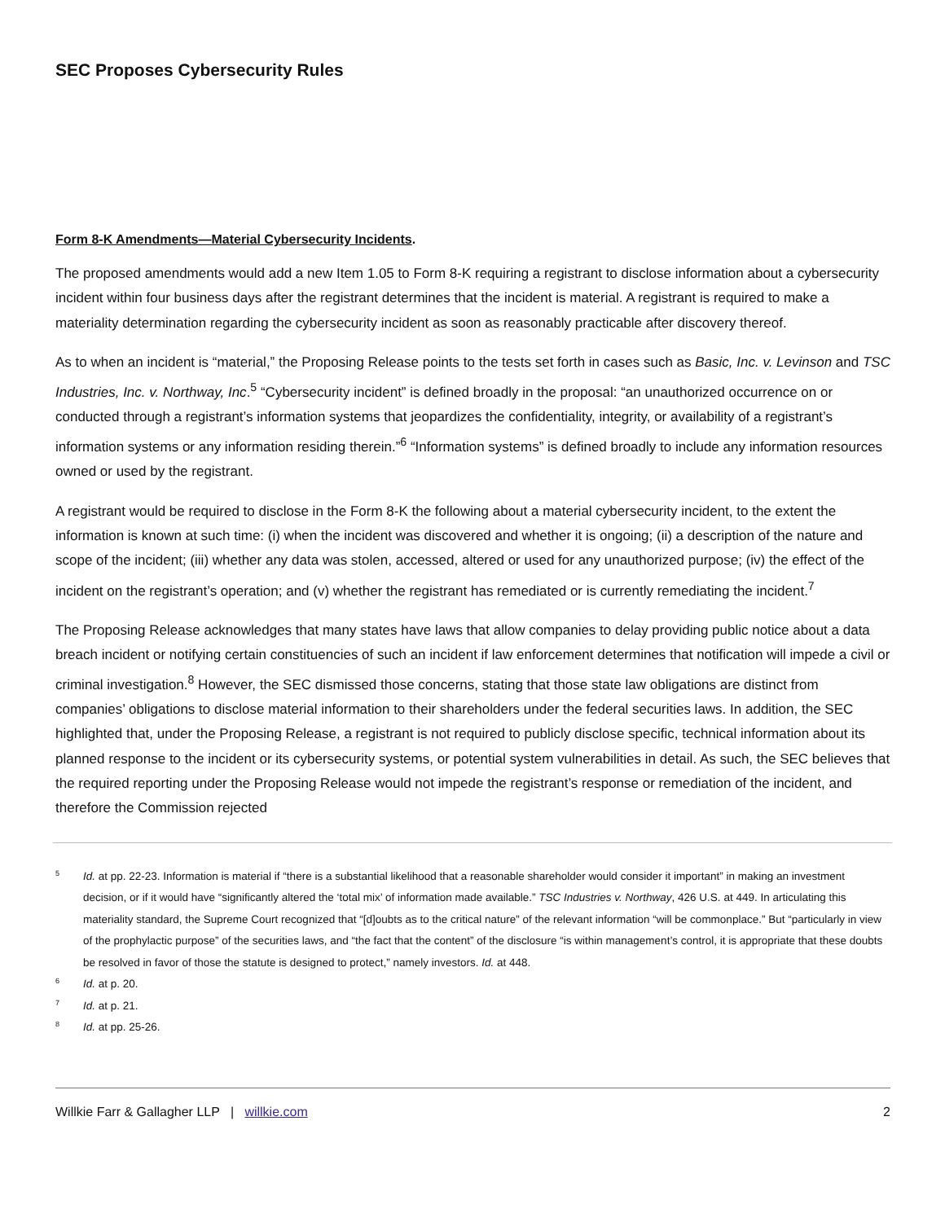SEC Proposes Cybersecurity Rules
Form 8-K Amendments—Material Cybersecurity Incidents.
The proposed amendments would add a new Item 1.05 to Form 8-K requiring a registrant to disclose information about a cybersecurity incident within four business days after the registrant determines that the incident is material. A registrant is required to make a materiality determination regarding the cybersecurity incident as soon as reasonably practicable after discovery thereof.
As to when an incident is “material,” the Proposing Release points to the tests set forth in cases such as Basic, Inc. v. Levinson and TSC Industries, Inc. v. Northway, Inc.<sup>5</sup> “Cybersecurity incident” is defined broadly in the proposal: “an unauthorized occurrence on or conducted through a registrant’s information systems that jeopardizes the confidentiality, integrity, or availability of a registrant’s information systems or any information residing therein.”<sup>6</sup> “Information systems” is defined broadly to include any information resources owned or used by the registrant.
A registrant would be required to disclose in the Form 8-K the following about a material cybersecurity incident, to the extent the information is known at such time: (i) when the incident was discovered and whether it is ongoing; (ii) a description of the nature and scope of the incident; (iii) whether any data was stolen, accessed, altered or used for any unauthorized purpose; (iv) the effect of the incident on the registrant’s operation; and (v) whether the registrant has remediated or is currently remediating the incident.<sup>7</sup>
The Proposing Release acknowledges that many states have laws that allow companies to delay providing public notice about a data breach incident or notifying certain constituencies of such an incident if law enforcement determines that notification will impede a civil or criminal investigation.<sup>8</sup> However, the SEC dismissed those concerns, stating that those state law obligations are distinct from companies’ obligations to disclose material information to their shareholders under the federal securities laws. In addition, the SEC highlighted that, under the Proposing Release, a registrant is not required to publicly disclose specific, technical information about its planned response to the incident or its cybersecurity systems, or potential system vulnerabilities in detail. As such, the SEC believes that the required reporting under the Proposing Release would not impede the registrant’s response or remediation of the incident, and therefore the Commission rejected
<sup>5</sup>
Id. at pp. 22-23. Information is material if “there is a substantial likelihood that a reasonable shareholder would consider it important” in making an investment decision, or if it would have “significantly altered the ‘total mix’ of information made available.” TSC Industries v. Northway, 426 U.S. at 449. In articulating this materiality standard, the Supreme Court recognized that “[d]oubts as to the critical nature” of the relevant information “will be commonplace.” But “particularly in view of the prophylactic purpose” of the securities laws, and “the fact that the content” of the disclosure “is within management’s control, it is appropriate that these doubts be resolved in favor of those the statute is designed to protect,” namely investors. Id. at 448.
<sup>6</sup>
Id. at p. 20.
<sup>7</sup>
Id. at p. 21.
<sup>8</sup>
Id. at pp. 25-26.
Willkie Farr & Gallagher LLP | willkie.com 2